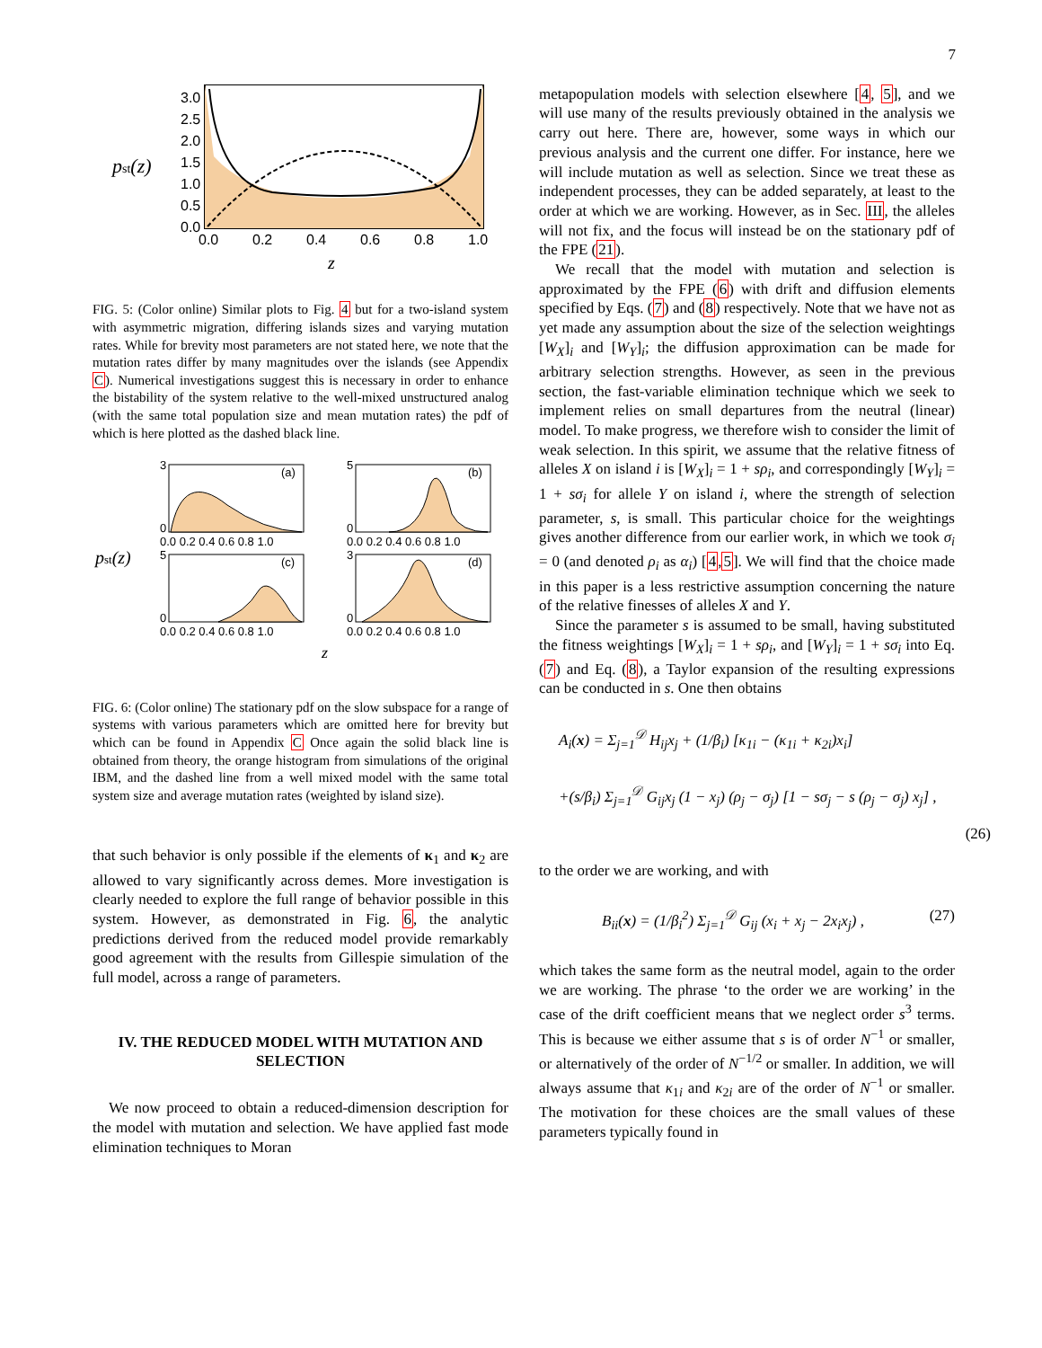7
pst(z)
3.0
2.5
2.0
1.5
1.0
0.5
0.0
0.0
0.2
0.4
0.6
0.8
1.0
z
FIG. 5: (Color online) Similar plots to Fig. 4 but for a two-island system with asymmetric migration, differing islands sizes and varying mutation rates. While for brevity most parameters are not stated here, we note that the mutation rates differ by many magnitudes over the islands (see Appendix C). Numerical investigations suggest this is necessary in order to enhance the bistability of the system relative to the well-mixed unstructured analog (with the same total population size and mean mutation rates) the pdf of which is here plotted as the dashed black line.
pst(z)
(a)
(b)
(c)
(d)
3
0
5
0
5
0
3
0
0.0 0.2 0.4 0.6 0.8 1.0
0.0 0.2 0.4 0.6 0.8 1.0
0.0 0.2 0.4 0.6 0.8 1.0
0.0 0.2 0.4 0.6 0.8 1.0
z
FIG. 6: (Color online) The stationary pdf on the slow subspace for a range of systems with various parameters which are omitted here for brevity but which can be found in Appendix C Once again the solid black line is obtained from theory, the orange histogram from simulations of the original IBM, and the dashed line from a well mixed model with the same total system size and average mutation rates (weighted by island size).
that such behavior is only possible if the elements of κ<sub>1</sub> and κ<sub>2</sub> are allowed to vary significantly across demes. More investigation is clearly needed to explore the full range of behavior possible in this system. However, as demonstrated in Fig. 6, the analytic predictions derived from the reduced model provide remarkably good agreement with the results from Gillespie simulation of the full model, across a range of parameters.
IV. THE REDUCED MODEL WITH MUTATION AND SELECTION
We now proceed to obtain a reduced-dimension description for the model with mutation and selection. We have applied fast mode elimination techniques to Moran
metapopulation models with selection elsewhere [4, 5], and we will use many of the results previously obtained in the analysis we carry out here. There are, however, some ways in which our previous analysis and the current one differ. For instance, here we will include mutation as well as selection. Since we treat these as independent processes, they can be added separately, at least to the order at which we are working. However, as in Sec. III, the alleles will not fix, and the focus will instead be on the stationary pdf of the FPE (21).
We recall that the model with mutation and selection is approximated by the FPE (6) with drift and diffusion elements specified by Eqs. (7) and (8) respectively. Note that we have not as yet made any assumption about the size of the selection weightings [W<sub>X</sub>]<sub>i</sub> and [W<sub>Y</sub>]<sub>i</sub>; the diffusion approximation can be made for arbitrary selection strengths. However, as seen in the previous section, the fast-variable elimination technique which we seek to implement relies on small departures from the neutral (linear) model. To make progress, we therefore wish to consider the limit of weak selection. In this spirit, we assume that the relative fitness of alleles X on island i is [W<sub>X</sub>]<sub>i</sub> = 1 + sρ<sub>i</sub>, and correspondingly [W<sub>Y</sub>]<sub>i</sub> = 1 + sσ<sub>i</sub> for allele Y on island i, where the strength of selection parameter, s, is small. This particular choice for the weightings gives another difference from our earlier work, in which we took σ<sub>i</sub> = 0 (and denoted ρ<sub>i</sub> as α<sub>i</sub>) [4,5]. We will find that the choice made in this paper is a less restrictive assumption concerning the nature of the relative finesses of alleles X and Y.
Since the parameter s is assumed to be small, having substituted the fitness weightings [W<sub>X</sub>]<sub>i</sub> = 1 + sρ<sub>i</sub>, and [W<sub>Y</sub>]<sub>i</sub> = 1 + sσ<sub>i</sub> into Eq. (7) and Eq. (8), a Taylor expansion of the resulting expressions can be conducted in s. One then obtains
A<sub>i</sub>(x) = Σ<sub>j=1</sub><sup>𝒟</sup> H<sub>ij</sub>x<sub>j</sub> + (1/β<sub>i</sub>) [κ<sub>1i</sub> − (κ<sub>1i</sub> + κ<sub>2i</sub>)x<sub>i</sub>]
+(s/β<sub>i</sub>) Σ<sub>j=1</sub><sup>𝒟</sup> G<sub>ij</sub>x<sub>j</sub> (1 − x<sub>j</sub>) (ρ<sub>j</sub> − σ<sub>j</sub>) [1 − sσ<sub>j</sub> − s (ρ<sub>j</sub> − σ<sub>j</sub>) x<sub>j</sub>] ,
(26)
to the order we are working, and with
B<sub>ii</sub>(x) = (1/β<sub>i</sub><sup>2</sup>) Σ<sub>j=1</sub><sup>𝒟</sup> G<sub>ij</sub> (x<sub>i</sub> + x<sub>j</sub> − 2x<sub>i</sub>x<sub>j</sub>) , (27)
which takes the same form as the neutral model, again to the order we are working. The phrase ‘to the order we are working’ in the case of the drift coefficient means that we neglect order s<sup>3</sup> terms. This is because we either assume that s is of order N<sup>−1</sup> or smaller, or alternatively of the order of N<sup>−1/2</sup> or smaller. In addition, we will always assume that κ<sub>1i</sub> and κ<sub>2i</sub> are of the order of N<sup>−1</sup> or smaller. The motivation for these choices are the small values of these parameters typically found in